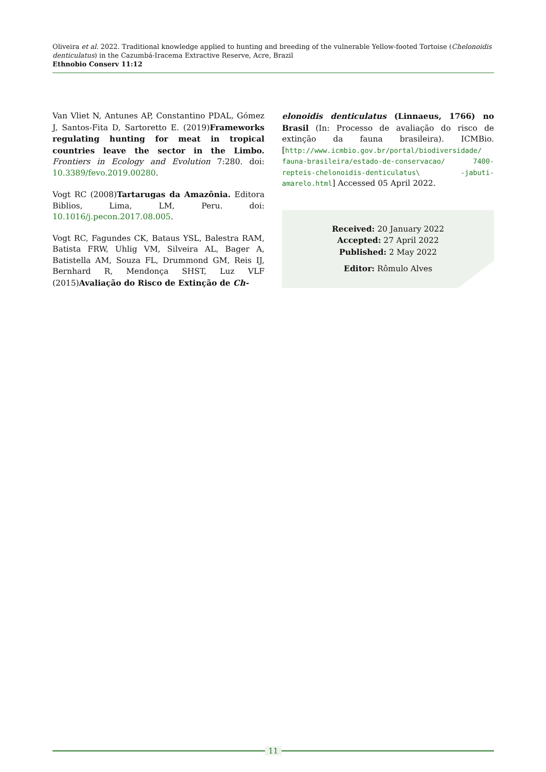Oliveira et al. 2022. Traditional knowledge applied to hunting and breeding of the vulnerable Yellow-footed Tortoise (Chelonoidis denticulatus) in the Cazumbá-Iracema Extractive Reserve, Acre, Brazil
Ethnobio Conserv 11:12
Van Vliet N, Antunes AP, Constantino PDAL, Gómez J, Santos-Fita D, Sartoretto E. (2019)Frameworks regulating hunting for meat in tropical countries leave the sector in the Limbo. Frontiers in Ecology and Evolution 7:280. doi: 10.3389/fevo.2019.00280.
Vogt RC (2008)Tartarugas da Amazônia. Editora Biblios, Lima, LM, Peru. doi: 10.1016/j.pecon.2017.08.005.
Vogt RC, Fagundes CK, Bataus YSL, Balestra RAM, Batista FRW, Uhlig VM, Silveira AL, Bager A, Batistella AM, Souza FL, Drummond GM, Reis IJ, Bernhard R, Mendonça SHST, Luz VLF (2015)Avaliação do Risco de Extinção de Ch-
elonoidis denticulatus (Linnaeus, 1766) no Brasil (In: Processo de avaliação do risco de extinção da fauna brasileira). ICMBio. [http://www.icmbio.gov.br/portal/biodiversidade/ fauna-brasileira/estado-de-conservacao/ 7400-repteis-chelonoidis-denticulatus\ -jabuti-amarelo.html] Accessed 05 April 2022.
Received: 20 January 2022
Accepted: 27 April 2022
Published: 2 May 2022
Editor: Rômulo Alves
11